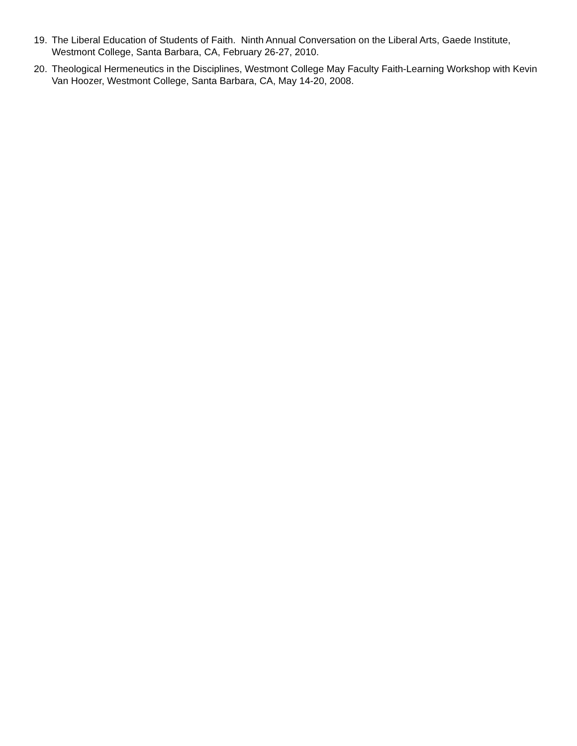19. The Liberal Education of Students of Faith. Ninth Annual Conversation on the Liberal Arts, Gaede Institute, Westmont College, Santa Barbara, CA, February 26-27, 2010.
20. Theological Hermeneutics in the Disciplines, Westmont College May Faculty Faith-Learning Workshop with Kevin Van Hoozer, Westmont College, Santa Barbara, CA, May 14-20, 2008.